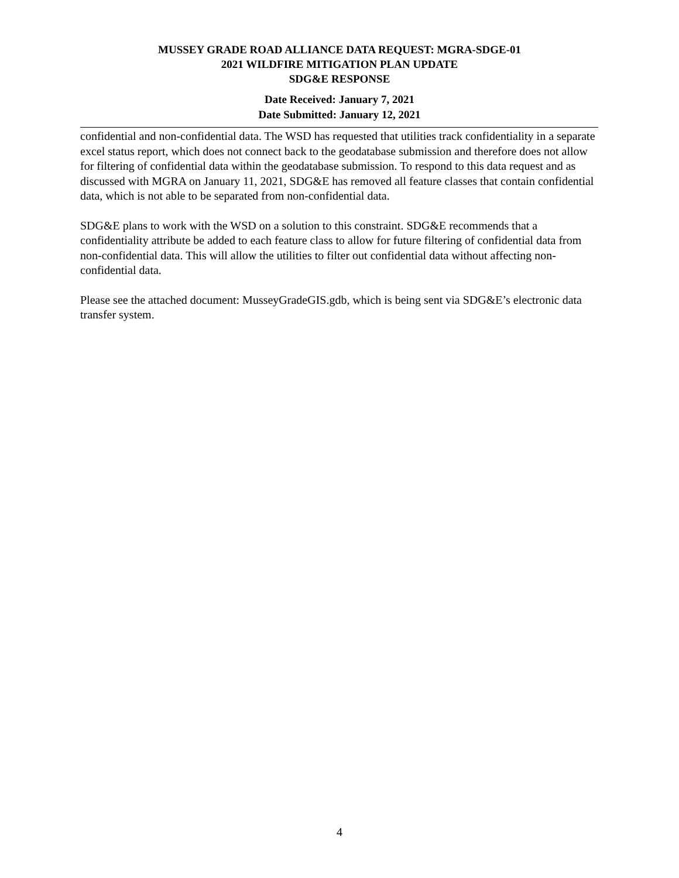MUSSEY GRADE ROAD ALLIANCE DATA REQUEST: MGRA-SDGE-01
2021 WILDFIRE MITIGATION PLAN UPDATE
SDG&E RESPONSE
Date Received: January 7, 2021
Date Submitted: January 12, 2021
confidential and non-confidential data. The WSD has requested that utilities track confidentiality in a separate excel status report, which does not connect back to the geodatabase submission and therefore does not allow for filtering of confidential data within the geodatabase submission. To respond to this data request and as discussed with MGRA on January 11, 2021, SDG&E has removed all feature classes that contain confidential data, which is not able to be separated from non-confidential data.
SDG&E plans to work with the WSD on a solution to this constraint. SDG&E recommends that a confidentiality attribute be added to each feature class to allow for future filtering of confidential data from non-confidential data. This will allow the utilities to filter out confidential data without affecting non-confidential data.
Please see the attached document: MusseyGradeGIS.gdb, which is being sent via SDG&E’s electronic data transfer system.
4